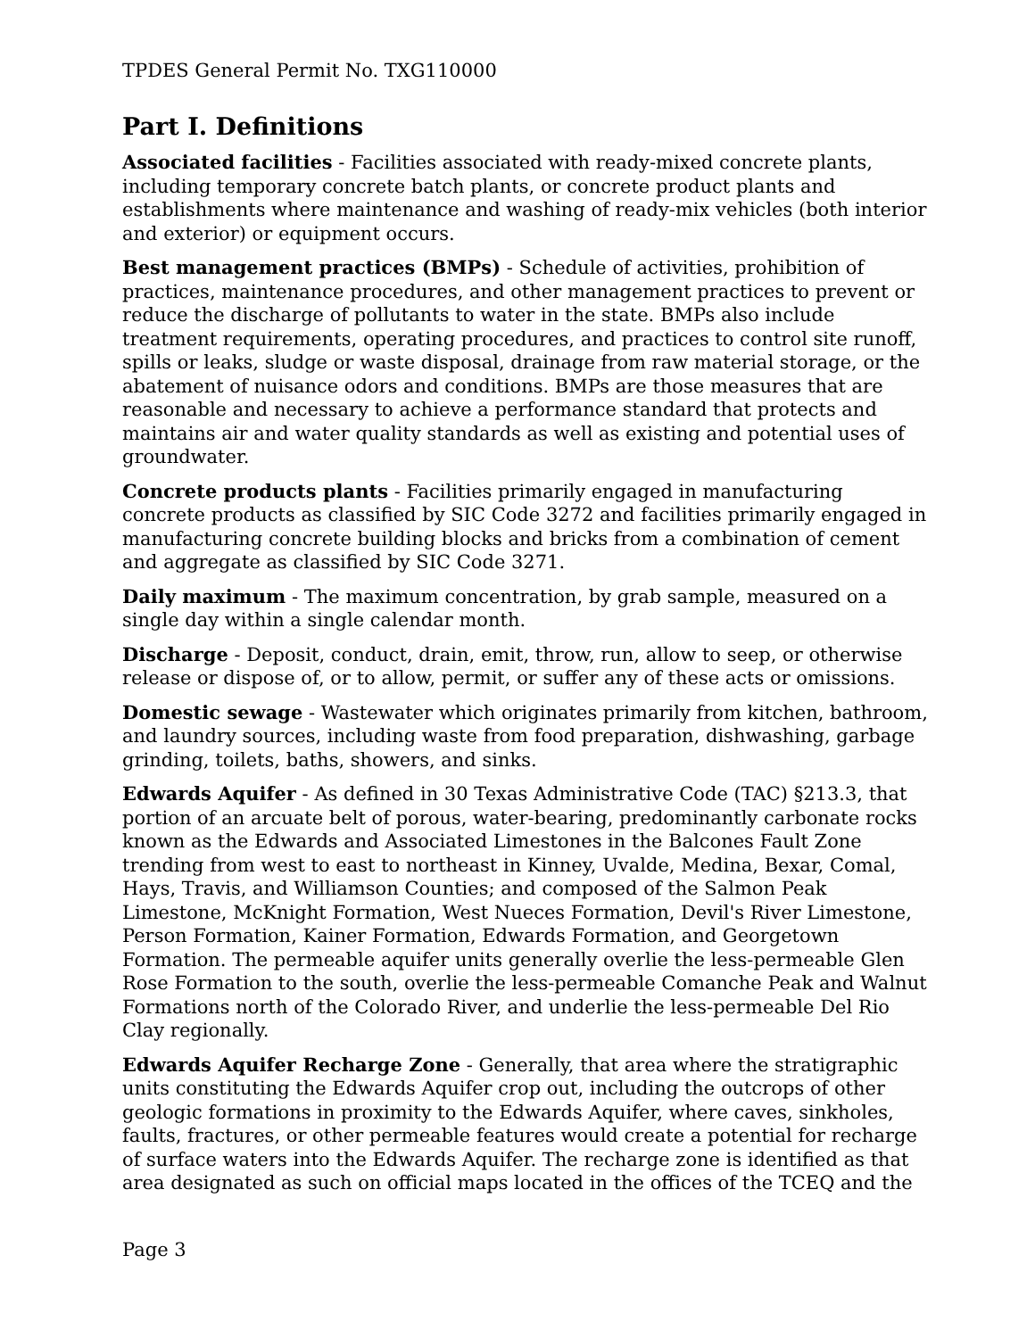TPDES General Permit No. TXG110000
Part I. Definitions
Associated facilities - Facilities associated with ready-mixed concrete plants, including temporary concrete batch plants, or concrete product plants and establishments where maintenance and washing of ready-mix vehicles (both interior and exterior) or equipment occurs.
Best management practices (BMPs) - Schedule of activities, prohibition of practices, maintenance procedures, and other management practices to prevent or reduce the discharge of pollutants to water in the state. BMPs also include treatment requirements, operating procedures, and practices to control site runoff, spills or leaks, sludge or waste disposal, drainage from raw material storage, or the abatement of nuisance odors and conditions. BMPs are those measures that are reasonable and necessary to achieve a performance standard that protects and maintains air and water quality standards as well as existing and potential uses of groundwater.
Concrete products plants - Facilities primarily engaged in manufacturing concrete products as classified by SIC Code 3272 and facilities primarily engaged in manufacturing concrete building blocks and bricks from a combination of cement and aggregate as classified by SIC Code 3271.
Daily maximum - The maximum concentration, by grab sample, measured on a single day within a single calendar month.
Discharge - Deposit, conduct, drain, emit, throw, run, allow to seep, or otherwise release or dispose of, or to allow, permit, or suffer any of these acts or omissions.
Domestic sewage - Wastewater which originates primarily from kitchen, bathroom, and laundry sources, including waste from food preparation, dishwashing, garbage grinding, toilets, baths, showers, and sinks.
Edwards Aquifer - As defined in 30 Texas Administrative Code (TAC) §213.3, that portion of an arcuate belt of porous, water-bearing, predominantly carbonate rocks known as the Edwards and Associated Limestones in the Balcones Fault Zone trending from west to east to northeast in Kinney, Uvalde, Medina, Bexar, Comal, Hays, Travis, and Williamson Counties; and composed of the Salmon Peak Limestone, McKnight Formation, West Nueces Formation, Devil's River Limestone, Person Formation, Kainer Formation, Edwards Formation, and Georgetown Formation. The permeable aquifer units generally overlie the less-permeable Glen Rose Formation to the south, overlie the less-permeable Comanche Peak and Walnut Formations north of the Colorado River, and underlie the less-permeable Del Rio Clay regionally.
Edwards Aquifer Recharge Zone - Generally, that area where the stratigraphic units constituting the Edwards Aquifer crop out, including the outcrops of other geologic formations in proximity to the Edwards Aquifer, where caves, sinkholes, faults, fractures, or other permeable features would create a potential for recharge of surface waters into the Edwards Aquifer. The recharge zone is identified as that area designated as such on official maps located in the offices of the TCEQ and the
Page 3